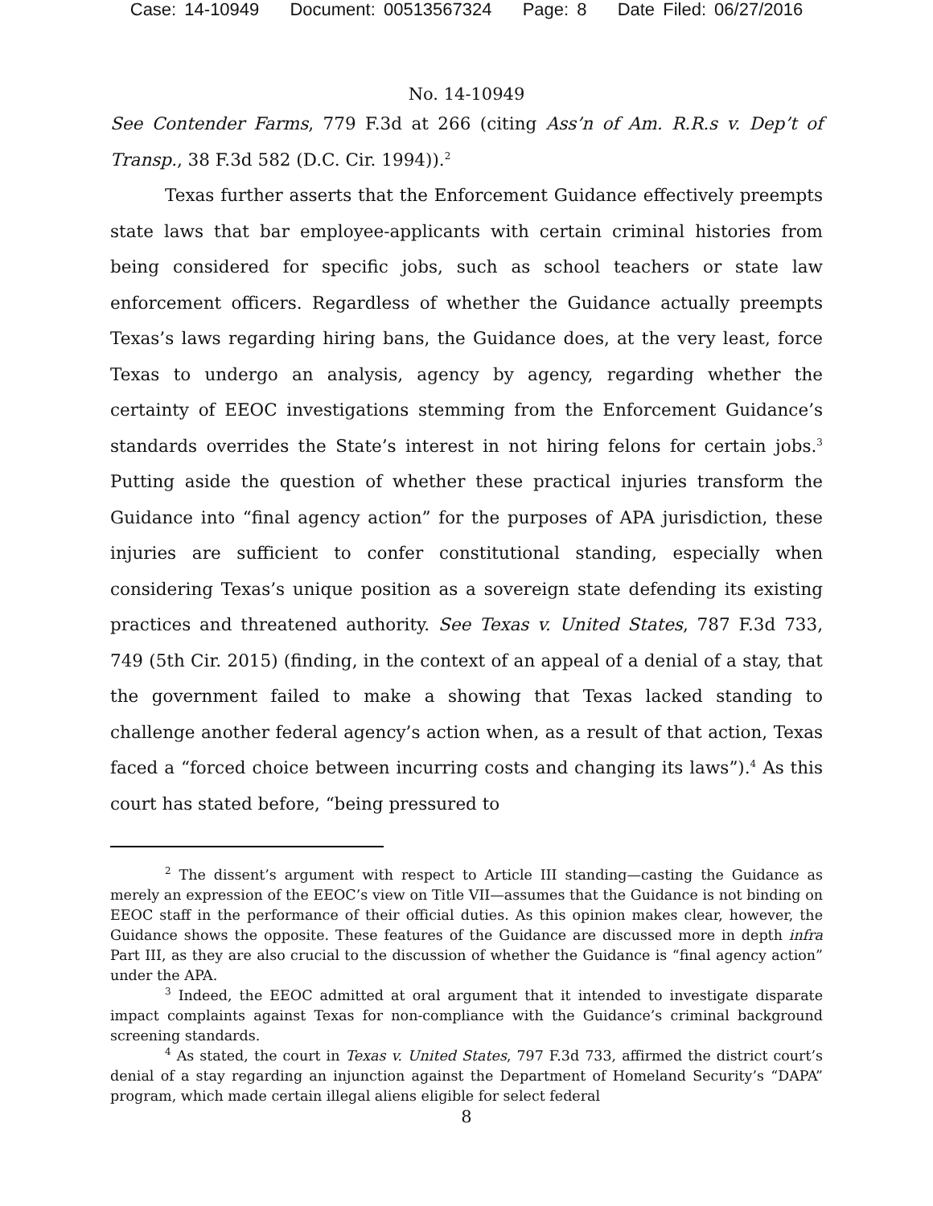Case: 14-10949 Document: 00513567324 Page: 8 Date Filed: 06/27/2016
No. 14-10949
See Contender Farms, 779 F.3d at 266 (citing Ass’n of Am. R.R.s v. Dep’t of Transp., 38 F.3d 582 (D.C. Cir. 1994)).<sup>2</sup>
Texas further asserts that the Enforcement Guidance effectively preempts state laws that bar employee-applicants with certain criminal histories from being considered for specific jobs, such as school teachers or state law enforcement officers. Regardless of whether the Guidance actually preempts Texas’s laws regarding hiring bans, the Guidance does, at the very least, force Texas to undergo an analysis, agency by agency, regarding whether the certainty of EEOC investigations stemming from the Enforcement Guidance’s standards overrides the State’s interest in not hiring felons for certain jobs.<sup>3</sup> Putting aside the question of whether these practical injuries transform the Guidance into “final agency action” for the purposes of APA jurisdiction, these injuries are sufficient to confer constitutional standing, especially when considering Texas’s unique position as a sovereign state defending its existing practices and threatened authority. See Texas v. United States, 787 F.3d 733, 749 (5th Cir. 2015) (finding, in the context of an appeal of a denial of a stay, that the government failed to make a showing that Texas lacked standing to challenge another federal agency’s action when, as a result of that action, Texas faced a “forced choice between incurring costs and changing its laws”).<sup>4</sup> As this court has stated before, “being pressured to
<sup>2</sup> The dissent’s argument with respect to Article III standing—casting the Guidance as merely an expression of the EEOC’s view on Title VII—assumes that the Guidance is not binding on EEOC staff in the performance of their official duties. As this opinion makes clear, however, the Guidance shows the opposite. These features of the Guidance are discussed more in depth infra Part III, as they are also crucial to the discussion of whether the Guidance is “final agency action” under the APA.
<sup>3</sup> Indeed, the EEOC admitted at oral argument that it intended to investigate disparate impact complaints against Texas for non-compliance with the Guidance’s criminal background screening standards.
<sup>4</sup> As stated, the court in Texas v. United States, 797 F.3d 733, affirmed the district court’s denial of a stay regarding an injunction against the Department of Homeland Security’s “DAPA” program, which made certain illegal aliens eligible for select federal
8